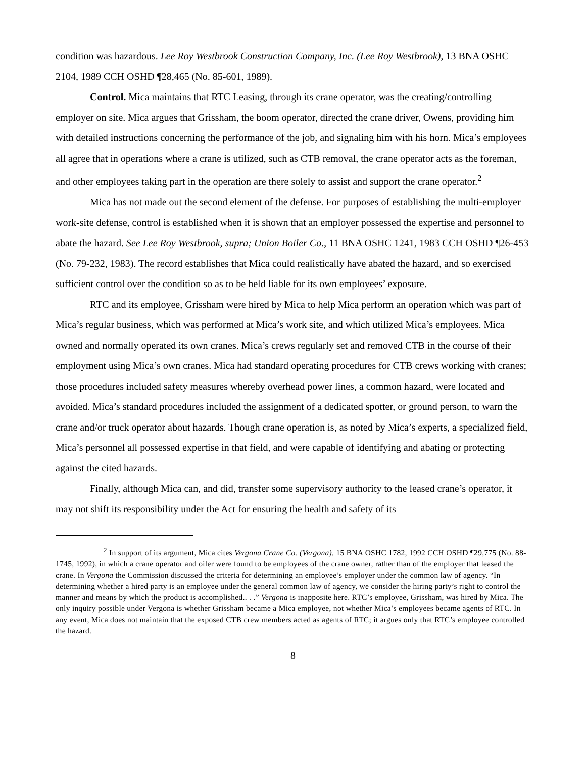condition was hazardous. Lee Roy Westbrook Construction Company, Inc. (Lee Roy Westbrook), 13 BNA OSHC 2104, 1989 CCH OSHD ¶28,465 (No. 85-601, 1989).
Control. Mica maintains that RTC Leasing, through its crane operator, was the creating/controlling employer on site. Mica argues that Grissham, the boom operator, directed the crane driver, Owens, providing him with detailed instructions concerning the performance of the job, and signaling him with his horn. Mica’s employees all agree that in operations where a crane is utilized, such as CTB removal, the crane operator acts as the foreman, and other employees taking part in the operation are there solely to assist and support the crane operator.<sup>2</sup>
Mica has not made out the second element of the defense. For purposes of establishing the multi-employer work-site defense, control is established when it is shown that an employer possessed the expertise and personnel to abate the hazard. See Lee Roy Westbrook, supra; Union Boiler Co., 11 BNA OSHC 1241, 1983 CCH OSHD ¶26-453 (No. 79-232, 1983). The record establishes that Mica could realistically have abated the hazard, and so exercised sufficient control over the condition so as to be held liable for its own employees’ exposure.
RTC and its employee, Grissham were hired by Mica to help Mica perform an operation which was part of Mica’s regular business, which was performed at Mica’s work site, and which utilized Mica’s employees. Mica owned and normally operated its own cranes. Mica’s crews regularly set and removed CTB in the course of their employment using Mica’s own cranes. Mica had standard operating procedures for CTB crews working with cranes; those procedures included safety measures whereby overhead power lines, a common hazard, were located and avoided. Mica’s standard procedures included the assignment of a dedicated spotter, or ground person, to warn the crane and/or truck operator about hazards. Though crane operation is, as noted by Mica’s experts, a specialized field, Mica’s personnel all possessed expertise in that field, and were capable of identifying and abating or protecting against the cited hazards.
Finally, although Mica can, and did, transfer some supervisory authority to the leased crane’s operator, it may not shift its responsibility under the Act for ensuring the health and safety of its
<sup>2</sup> In support of its argument, Mica cites Vergona Crane Co. (Vergona), 15 BNA OSHC 1782, 1992 CCH OSHD ¶29,775 (No. 88-1745, 1992), in which a crane operator and oiler were found to be employees of the crane owner, rather than of the employer that leased the crane. In Vergona the Commission discussed the criteria for determining an employee’s employer under the common law of agency. “In determining whether a hired party is an employee under the general common law of agency, we consider the hiring party’s right to control the manner and means by which the product is accomplished.. . .” Vergona is inapposite here. RTC’s employee, Grissham, was hired by Mica. The only inquiry possible under Vergona is whether Grissham became a Mica employee, not whether Mica’s employees became agents of RTC. In any event, Mica does not maintain that the exposed CTB crew members acted as agents of RTC; it argues only that RTC’s employee controlled the hazard.
8